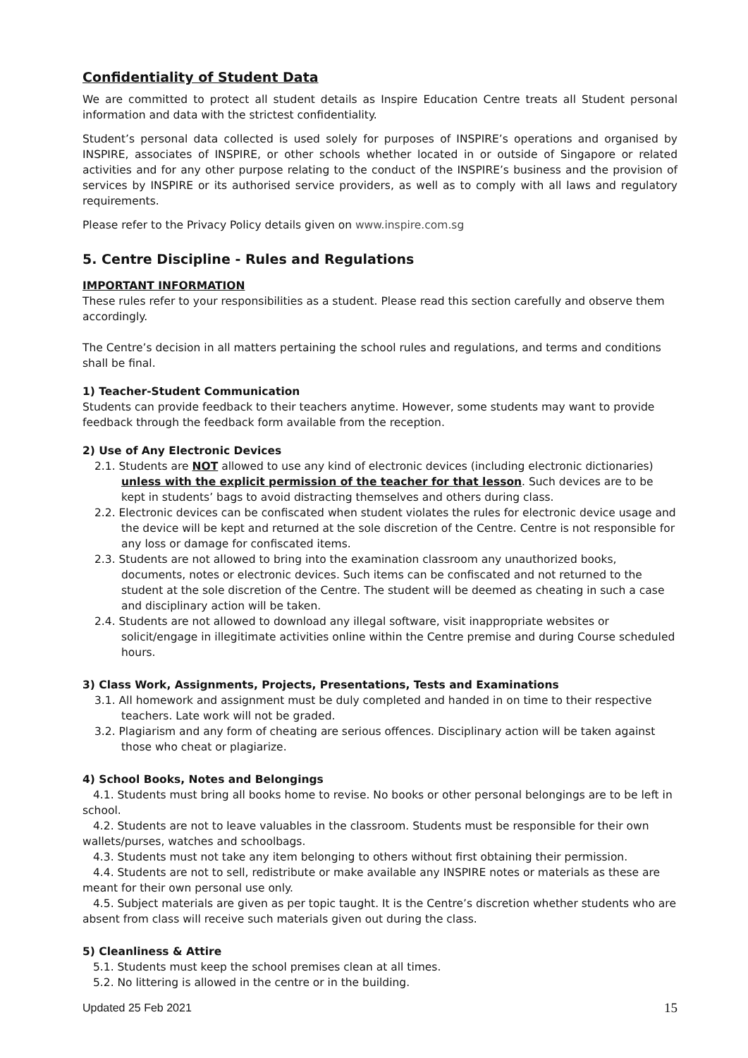Confidentiality of Student Data
We are committed to protect all student details as Inspire Education Centre treats all Student personal information and data with the strictest confidentiality.
Student’s personal data collected is used solely for purposes of INSPIRE’s operations and organised by INSPIRE, associates of INSPIRE, or other schools whether located in or outside of Singapore or related activities and for any other purpose relating to the conduct of the INSPIRE’s business and the provision of services by INSPIRE or its authorised service providers, as well as to comply with all laws and regulatory requirements.
Please refer to the Privacy Policy details given on www.inspire.com.sg
5. Centre Discipline - Rules and Regulations
IMPORTANT INFORMATION
These rules refer to your responsibilities as a student. Please read this section carefully and observe them accordingly.
The Centre’s decision in all matters pertaining the school rules and regulations, and terms and conditions shall be final.
1) Teacher-Student Communication
Students can provide feedback to their teachers anytime. However, some students may want to provide feedback through the feedback form available from the reception.
2) Use of Any Electronic Devices
2.1. Students are NOT allowed to use any kind of electronic devices (including electronic dictionaries) unless with the explicit permission of the teacher for that lesson. Such devices are to be kept in students’ bags to avoid distracting themselves and others during class.
2.2. Electronic devices can be confiscated when student violates the rules for electronic device usage and the device will be kept and returned at the sole discretion of the Centre. Centre is not responsible for any loss or damage for confiscated items.
2.3. Students are not allowed to bring into the examination classroom any unauthorized books, documents, notes or electronic devices. Such items can be confiscated and not returned to the student at the sole discretion of the Centre. The student will be deemed as cheating in such a case and disciplinary action will be taken.
2.4. Students are not allowed to download any illegal software, visit inappropriate websites or solicit/engage in illegitimate activities online within the Centre premise and during Course scheduled hours.
3) Class Work, Assignments, Projects, Presentations, Tests and Examinations
3.1. All homework and assignment must be duly completed and handed in on time to their respective teachers. Late work will not be graded.
3.2. Plagiarism and any form of cheating are serious offences. Disciplinary action will be taken against those who cheat or plagiarize.
4) School Books, Notes and Belongings
4.1. Students must bring all books home to revise. No books or other personal belongings are to be left in school.
4.2. Students are not to leave valuables in the classroom. Students must be responsible for their own wallets/purses, watches and schoolbags.
4.3. Students must not take any item belonging to others without first obtaining their permission.
4.4. Students are not to sell, redistribute or make available any INSPIRE notes or materials as these are meant for their own personal use only.
4.5. Subject materials are given as per topic taught. It is the Centre’s discretion whether students who are absent from class will receive such materials given out during the class.
5) Cleanliness & Attire
5.1. Students must keep the school premises clean at all times.
5.2. No littering is allowed in the centre or in the building.
Updated 25 Feb 2021 15